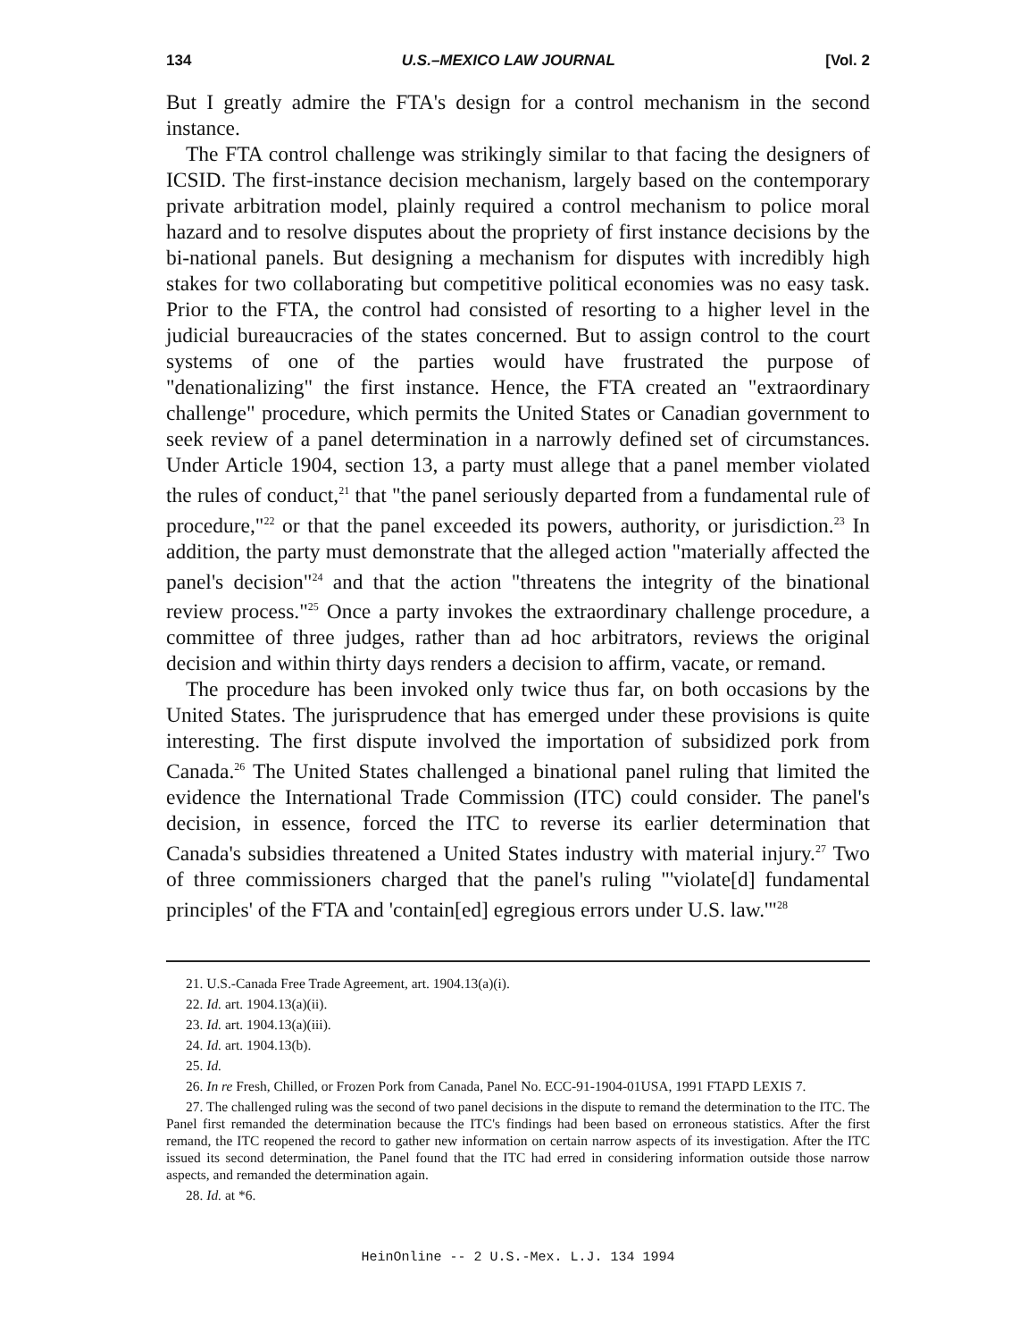134 U.S.–MEXICO LAW JOURNAL [Vol. 2
But I greatly admire the FTA's design for a control mechanism in the second instance.
The FTA control challenge was strikingly similar to that facing the designers of ICSID. The first-instance decision mechanism, largely based on the contemporary private arbitration model, plainly required a control mechanism to police moral hazard and to resolve disputes about the propriety of first instance decisions by the bi-national panels. But designing a mechanism for disputes with incredibly high stakes for two collaborating but competitive political economies was no easy task. Prior to the FTA, the control had consisted of resorting to a higher level in the judicial bureaucracies of the states concerned. But to assign control to the court systems of one of the parties would have frustrated the purpose of "denationalizing" the first instance. Hence, the FTA created an "extraordinary challenge" procedure, which permits the United States or Canadian government to seek review of a panel determination in a narrowly defined set of circumstances. Under Article 1904, section 13, a party must allege that a panel member violated the rules of conduct,<sup>21</sup> that "the panel seriously departed from a fundamental rule of procedure,"<sup>22</sup> or that the panel exceeded its powers, authority, or jurisdiction.<sup>23</sup> In addition, the party must demonstrate that the alleged action "materially affected the panel's decision"<sup>24</sup> and that the action "threatens the integrity of the binational review process."<sup>25</sup> Once a party invokes the extraordinary challenge procedure, a committee of three judges, rather than ad hoc arbitrators, reviews the original decision and within thirty days renders a decision to affirm, vacate, or remand.
The procedure has been invoked only twice thus far, on both occasions by the United States. The jurisprudence that has emerged under these provisions is quite interesting. The first dispute involved the importation of subsidized pork from Canada.<sup>26</sup> The United States challenged a binational panel ruling that limited the evidence the International Trade Commission (ITC) could consider. The panel's decision, in essence, forced the ITC to reverse its earlier determination that Canada's subsidies threatened a United States industry with material injury.<sup>27</sup> Two of three commissioners charged that the panel's ruling "'violate[d] fundamental principles' of the FTA and 'contain[ed] egregious errors under U.S. law.'"<sup>28</sup>
21. U.S.-Canada Free Trade Agreement, art. 1904.13(a)(i).
22. Id. art. 1904.13(a)(ii).
23. Id. art. 1904.13(a)(iii).
24. Id. art. 1904.13(b).
25. Id.
26. In re Fresh, Chilled, or Frozen Pork from Canada, Panel No. ECC-91-1904-01USA, 1991 FTAPD LEXIS 7.
27. The challenged ruling was the second of two panel decisions in the dispute to remand the determination to the ITC. The Panel first remanded the determination because the ITC's findings had been based on erroneous statistics. After the first remand, the ITC reopened the record to gather new information on certain narrow aspects of its investigation. After the ITC issued its second determination, the Panel found that the ITC had erred in considering information outside those narrow aspects, and remanded the determination again.
28. Id. at *6.
HeinOnline -- 2 U.S.-Mex. L.J. 134 1994